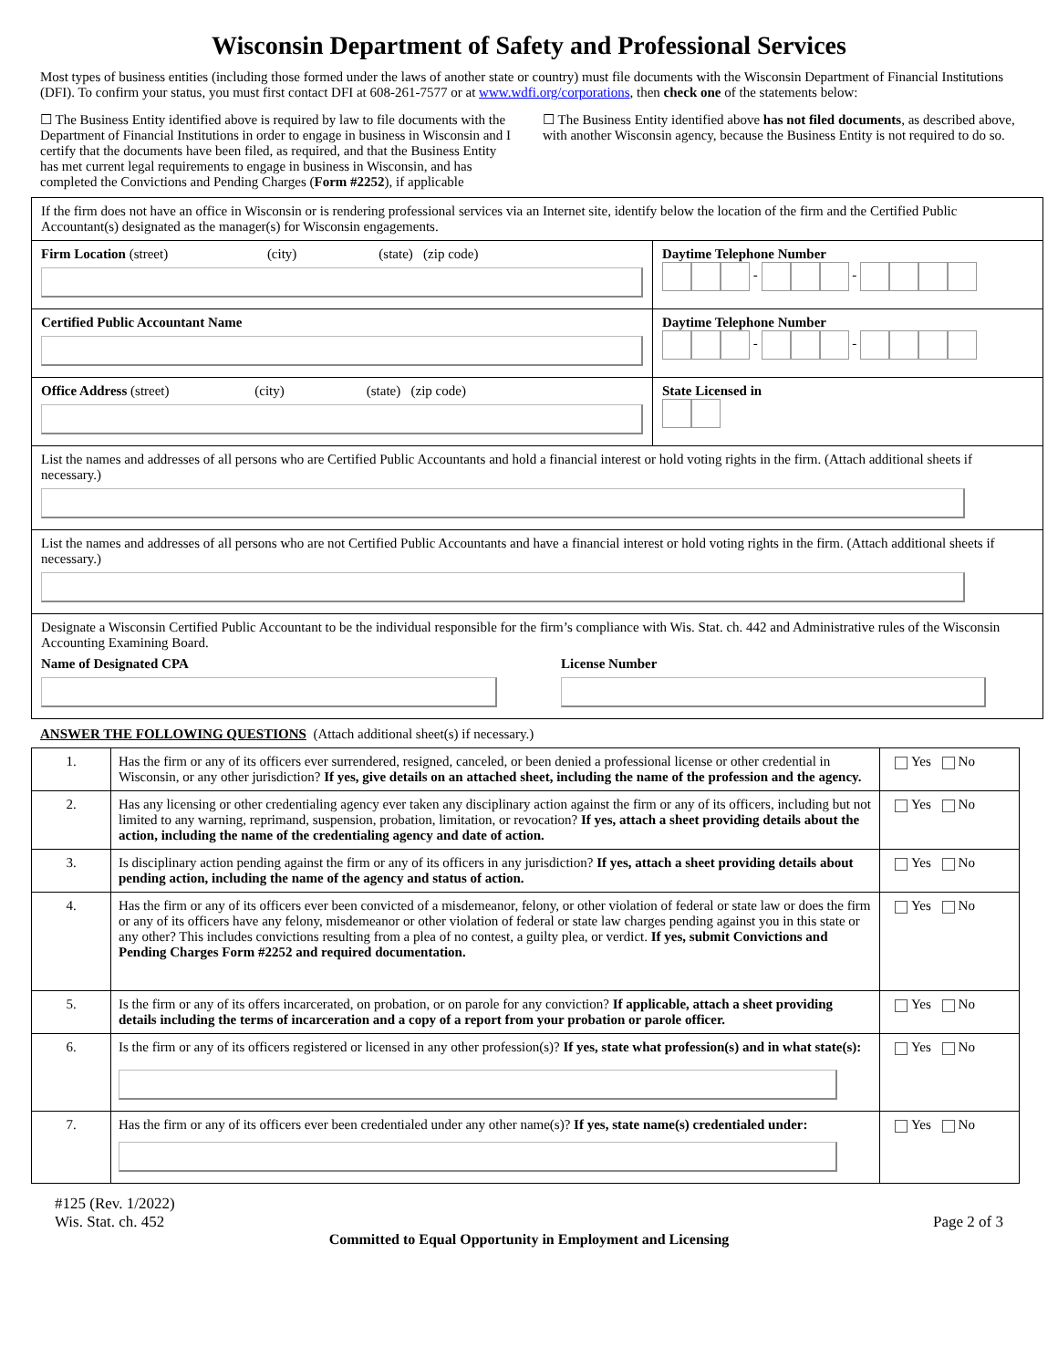Wisconsin Department of Safety and Professional Services
Most types of business entities (including those formed under the laws of another state or country) must file documents with the Wisconsin Department of Financial Institutions (DFI). To confirm your status, you must first contact DFI at 608-261-7577 or at www.wdfi.org/corporations, then check one of the statements below:
☐ The Business Entity identified above is required by law to file documents with the Department of Financial Institutions in order to engage in business in Wisconsin and I certify that the documents have been filed, as required, and that the Business Entity has met current legal requirements to engage in business in Wisconsin, and has completed the Convictions and Pending Charges (Form #2252), if applicable
☐ The Business Entity identified above has not filed documents, as described above, with another Wisconsin agency, because the Business Entity is not required to do so.
If the firm does not have an office in Wisconsin or is rendering professional services via an Internet site, identify below the location of the firm and the Certified Public Accountant(s) designated as the manager(s) for Wisconsin engagements.
Firm Location (street) (city) (state) (zip code)
Daytime Telephone Number
- -
Certified Public Accountant Name Daytime Telephone Number
- -
Office Address (street) (city) (state) (zip code)
State Licensed in
List the names and addresses of all persons who are Certified Public Accountants and hold a financial interest or hold voting rights in the firm. (Attach additional sheets if necessary.)
List the names and addresses of all persons who are not Certified Public Accountants and have a financial interest or hold voting rights in the firm. (Attach additional sheets if necessary.)
Designate a Wisconsin Certified Public Accountant to be the individual responsible for the firm’s compliance with Wis. Stat. ch. 442 and Administrative rules of the Wisconsin Accounting Examining Board.
Name of Designated CPA License Number
ANSWER THE FOLLOWING QUESTIONS (Attach additional sheet(s) if necessary.)
| 1. | Has the firm or any of its officers ever surrendered, resigned, canceled, or been denied a professional license or other credential in Wisconsin, or any other jurisdiction? If yes, give details on an attached sheet, including the name of the profession and the agency. | Yes No |
| 2. | Has any licensing or other credentialing agency ever taken any disciplinary action against the firm or any of its officers, including but not limited to any warning, reprimand, suspension, probation, limitation, or revocation? If yes, attach a sheet providing details about the action, including the name of the credentialing agency and date of action. | Yes No |
| 3. | Is disciplinary action pending against the firm or any of its officers in any jurisdiction? If yes, attach a sheet providing details about pending action, including the name of the agency and status of action. | Yes No |
| 4. | Has the firm or any of its officers ever been convicted of a misdemeanor, felony, or other violation of federal or state law or does the firm or any of its officers have any felony, misdemeanor or other violation of federal or state law charges pending against you in this state or any other? This includes convictions resulting from a plea of no contest, a guilty plea, or verdict. If yes, submit Convictions and Pending Charges Form #2252 and required documentation. | Yes No |
| 5. | Is the firm or any of its offers incarcerated, on probation, or on parole for any conviction? If applicable, attach a sheet providing details including the terms of incarceration and a copy of a report from your probation or parole officer. | Yes No |
| 6. | Is the firm or any of its officers registered or licensed in any other profession(s)? If yes, state what profession(s) and in what state(s): | Yes No |
| 7. | Has the firm or any of its officers ever been credentialed under any other name(s)? If yes, state name(s) credentialed under: | Yes No |
#125 (Rev. 1/2022)
Wis. Stat. ch. 452
Page 2 of 3
Committed to Equal Opportunity in Employment and Licensing